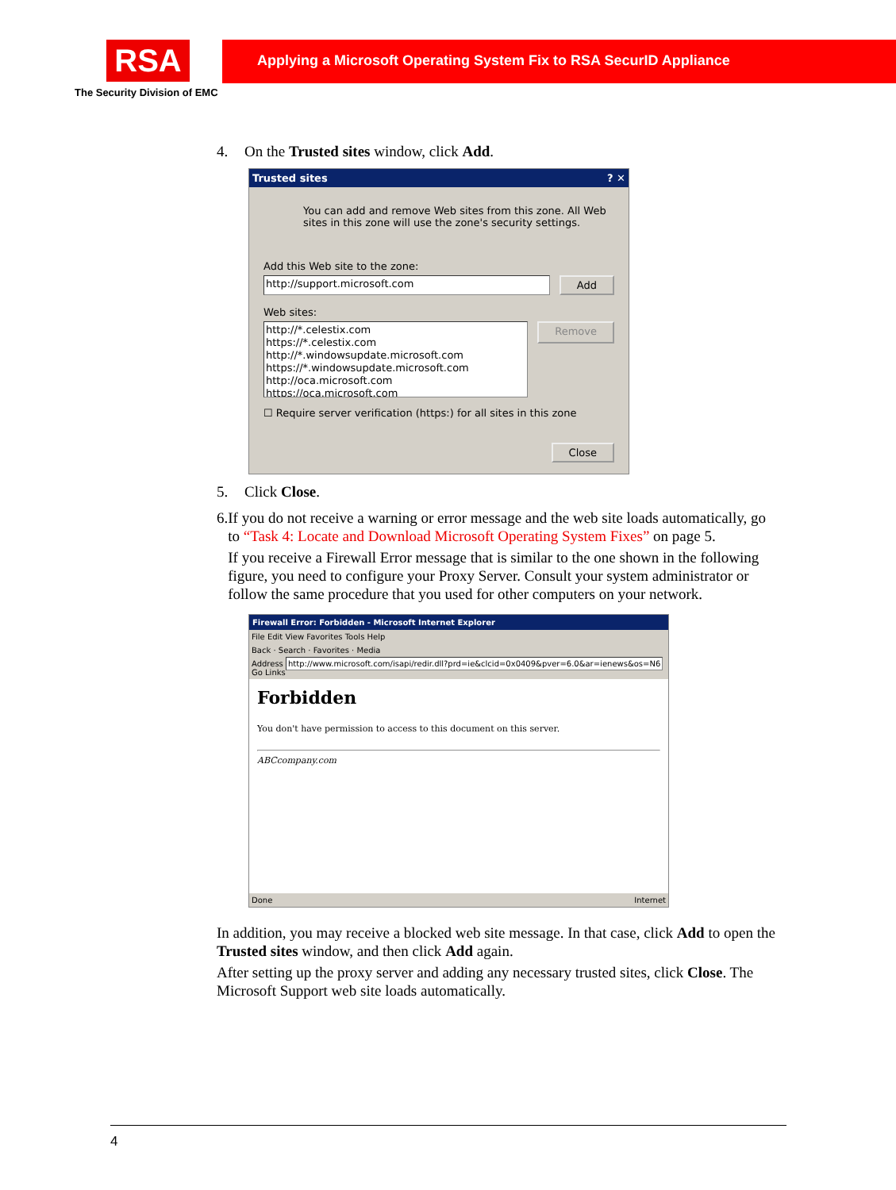RSA
The Security Division of EMC
Applying a Microsoft Operating System Fix to RSA SecurID Appliance
4. On the Trusted sites window, click Add.
Trusted sites ? ✕
You can add and remove Web sites from this zone. All Web sites in this zone will use the zone's security settings.
Add this Web site to the zone:
http://support.microsoft.com Add
Web sites:
http://*.celestix.com
https://*.celestix.com
http://*.windowsupdate.microsoft.com
https://*.windowsupdate.microsoft.com
http://oca.microsoft.com
https://oca.microsoft.com
Remove
☐ Require server verification (https:) for all sites in this zone
Close
5. Click Close.
6. If you do not receive a warning or error message and the web site loads automatically, go to “Task 4: Locate and Download Microsoft Operating System Fixes” on page 5.
If you receive a Firewall Error message that is similar to the one shown in the following figure, you need to configure your Proxy Server. Consult your system administrator or follow the same procedure that you used for other computers on your network.
Firewall Error: Forbidden - Microsoft Internet Explorer
File Edit View Favorites Tools Help
Back · Search · Favorites · Media
Address http://www.microsoft.com/isapi/redir.dll?prd=ie&clcid=0x0409&pver=6.0&ar=ienews&os=N6 Go Links
Forbidden
You don't have permission to access to this document on this server.
ABCcompany.com
Done Internet
In addition, you may receive a blocked web site message. In that case, click Add to open the Trusted sites window, and then click Add again.
After setting up the proxy server and adding any necessary trusted sites, click Close. The Microsoft Support web site loads automatically.
4